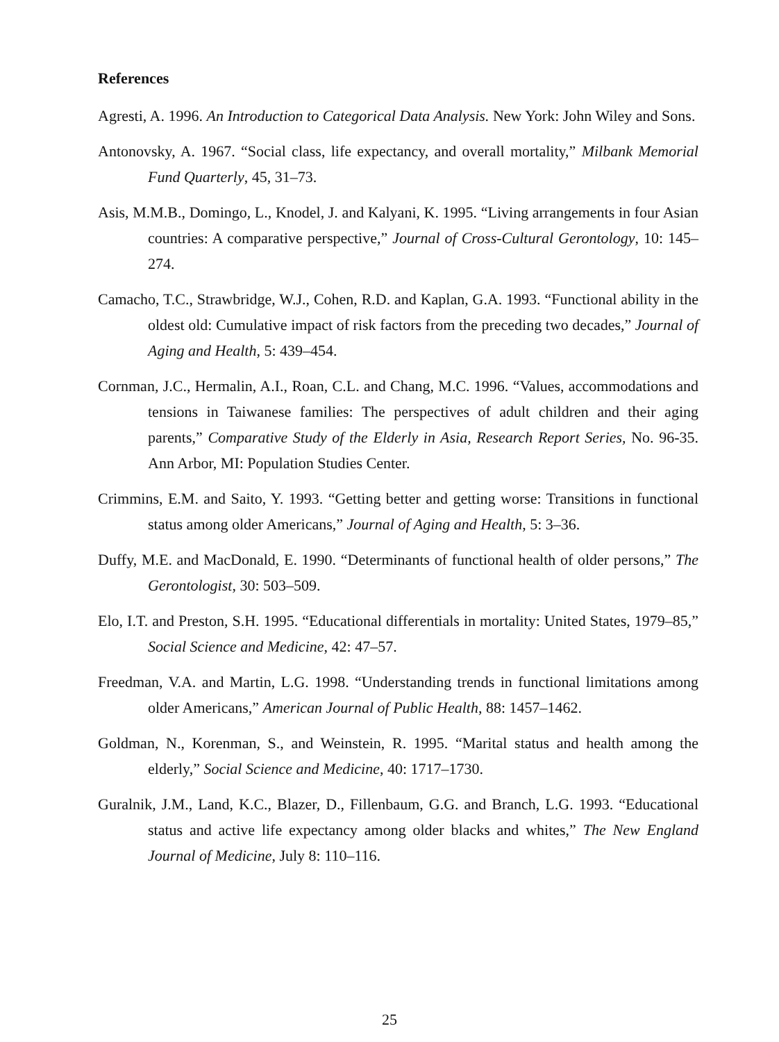References
Agresti, A. 1996. An Introduction to Categorical Data Analysis. New York: John Wiley and Sons.
Antonovsky, A. 1967. “Social class, life expectancy, and overall mortality,” Milbank Memorial Fund Quarterly, 45, 31–73.
Asis, M.M.B., Domingo, L., Knodel, J. and Kalyani, K. 1995. “Living arrangements in four Asian countries: A comparative perspective,” Journal of Cross-Cultural Gerontology, 10: 145–274.
Camacho, T.C., Strawbridge, W.J., Cohen, R.D. and Kaplan, G.A. 1993. “Functional ability in the oldest old: Cumulative impact of risk factors from the preceding two decades,” Journal of Aging and Health, 5: 439–454.
Cornman, J.C., Hermalin, A.I., Roan, C.L. and Chang, M.C. 1996. “Values, accommodations and tensions in Taiwanese families: The perspectives of adult children and their aging parents,” Comparative Study of the Elderly in Asia, Research Report Series, No. 96-35. Ann Arbor, MI: Population Studies Center.
Crimmins, E.M. and Saito, Y. 1993. “Getting better and getting worse: Transitions in functional status among older Americans,” Journal of Aging and Health, 5: 3–36.
Duffy, M.E. and MacDonald, E. 1990. “Determinants of functional health of older persons,” The Gerontologist, 30: 503–509.
Elo, I.T. and Preston, S.H. 1995. “Educational differentials in mortality: United States, 1979–85,” Social Science and Medicine, 42: 47–57.
Freedman, V.A. and Martin, L.G. 1998. “Understanding trends in functional limitations among older Americans,” American Journal of Public Health, 88: 1457–1462.
Goldman, N., Korenman, S., and Weinstein, R. 1995. “Marital status and health among the elderly,” Social Science and Medicine, 40: 1717–1730.
Guralnik, J.M., Land, K.C., Blazer, D., Fillenbaum, G.G. and Branch, L.G. 1993. “Educational status and active life expectancy among older blacks and whites,” The New England Journal of Medicine, July 8: 110–116.
25